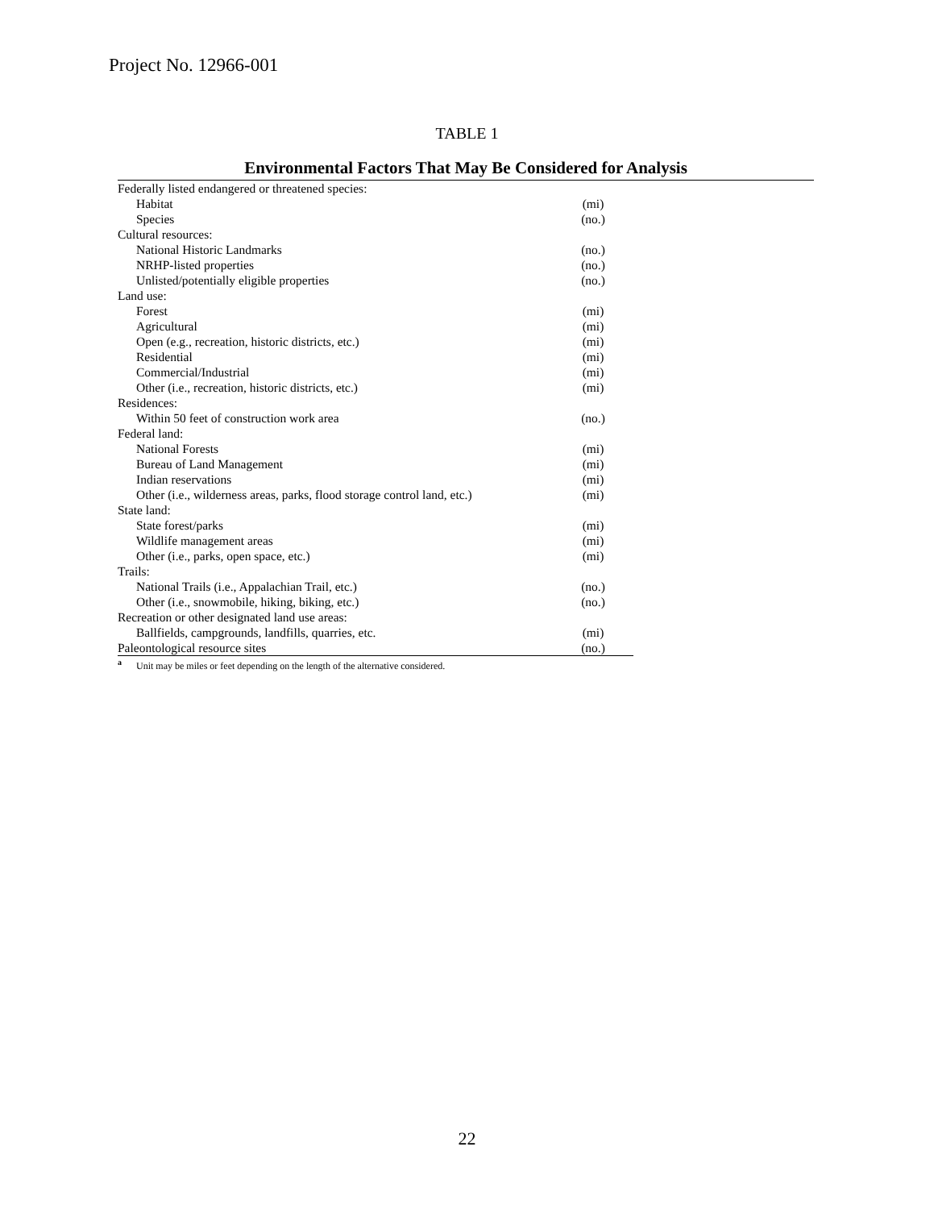Project No. 12966-001
TABLE 1
Environmental Factors That May Be Considered for Analysis
| Federally listed endangered or threatened species: | |
| Habitat | (mi) |
| Species | (no.) |
| Cultural resources: | |
| National Historic Landmarks | (no.) |
| NRHP-listed properties | (no.) |
| Unlisted/potentially eligible properties | (no.) |
| Land use: | |
| Forest | (mi) |
| Agricultural | (mi) |
| Open (e.g., recreation, historic districts, etc.) | (mi) |
| Residential | (mi) |
| Commercial/Industrial | (mi) |
| Other (i.e., recreation, historic districts, etc.) | (mi) |
| Residences: | |
| Within 50 feet of construction work area | (no.) |
| Federal land: | |
| National Forests | (mi) |
| Bureau of Land Management | (mi) |
| Indian reservations | (mi) |
| Other (i.e., wilderness areas, parks, flood storage control land, etc.) | (mi) |
| State land: | |
| State forest/parks | (mi) |
| Wildlife management areas | (mi) |
| Other (i.e., parks, open space, etc.) | (mi) |
| Trails: | |
| National Trails (i.e., Appalachian Trail, etc.) | (no.) |
| Other (i.e., snowmobile, hiking, biking, etc.) | (no.) |
| Recreation or other designated land use areas: | |
| Ballfields, campgrounds, landfills, quarries, etc. | (mi) |
| Paleontological resource sites | (no.) |
<sup>a</sup> Unit may be miles or feet depending on the length of the alternative considered.
22